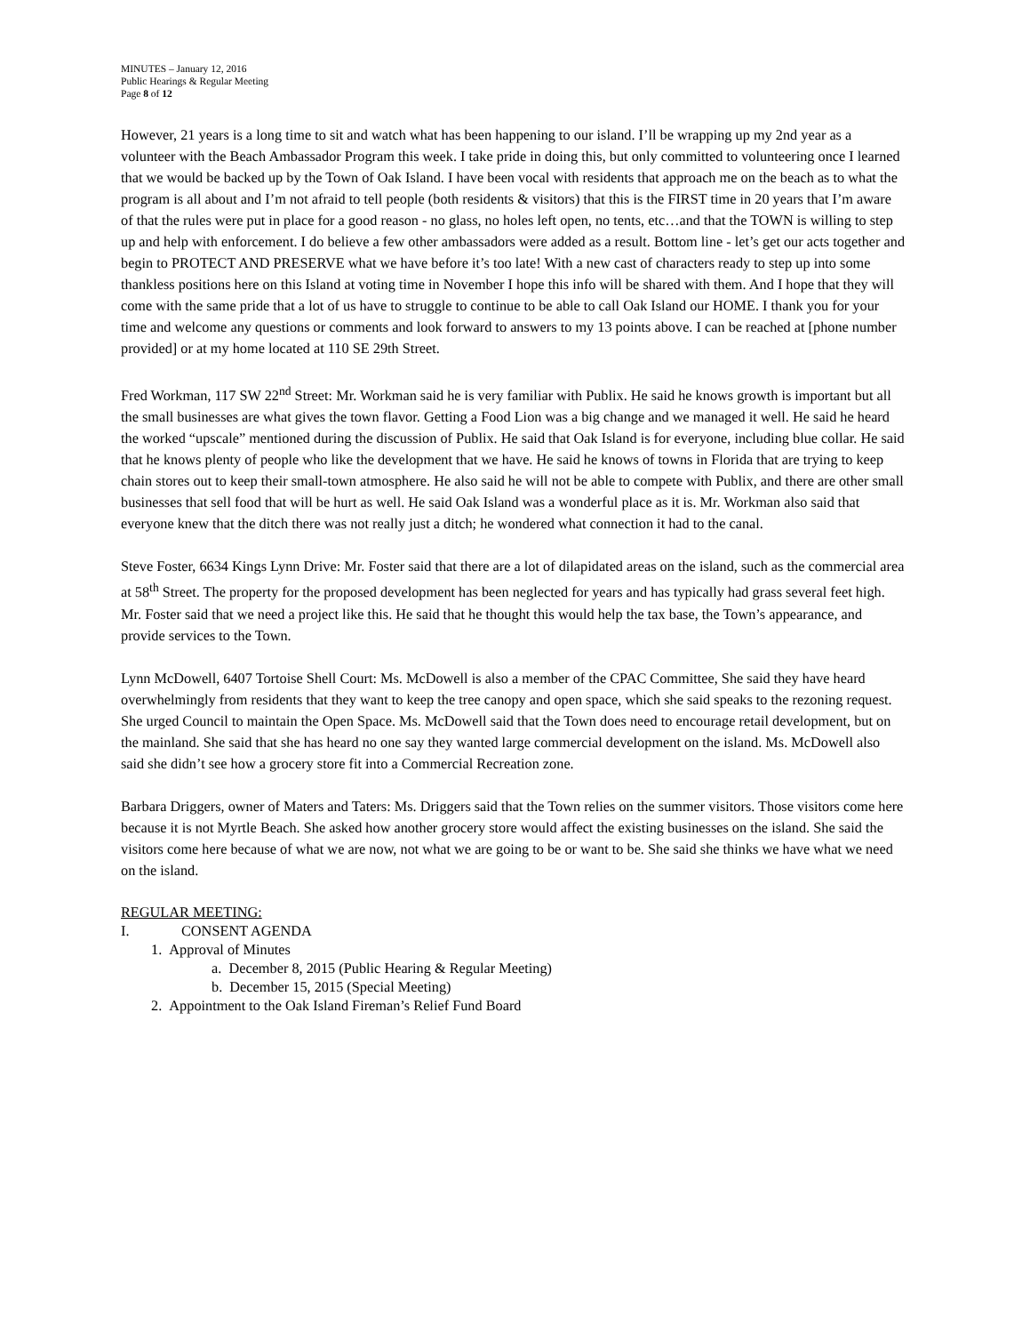MINUTES – January 12, 2016
Public Hearings & Regular Meeting
Page 8 of 12
However, 21 years is a long time to sit and watch what has been happening to our island. I’ll be wrapping up my 2nd year as a volunteer with the Beach Ambassador Program this week. I take pride in doing this, but only committed to volunteering once I learned that we would be backed up by the Town of Oak Island. I have been vocal with residents that approach me on the beach as to what the program is all about and I’m not afraid to tell people (both residents & visitors) that this is the FIRST time in 20 years that I’m aware of that the rules were put in place for a good reason - no glass, no holes left open, no tents, etc…and that the TOWN is willing to step up and help with enforcement. I do believe a few other ambassadors were added as a result. Bottom line - let’s get our acts together and begin to PROTECT AND PRESERVE what we have before it’s too late! With a new cast of characters ready to step up into some thankless positions here on this Island at voting time in November I hope this info will be shared with them. And I hope that they will come with the same pride that a lot of us have to struggle to continue to be able to call Oak Island our HOME. I thank you for your time and welcome any questions or comments and look forward to answers to my 13 points above. I can be reached at [phone number provided] or at my home located at 110 SE 29th Street.
Fred Workman, 117 SW 22<sup>nd</sup> Street: Mr. Workman said he is very familiar with Publix. He said he knows growth is important but all the small businesses are what gives the town flavor. Getting a Food Lion was a big change and we managed it well. He said he heard the worked “upscale” mentioned during the discussion of Publix. He said that Oak Island is for everyone, including blue collar. He said that he knows plenty of people who like the development that we have. He said he knows of towns in Florida that are trying to keep chain stores out to keep their small-town atmosphere. He also said he will not be able to compete with Publix, and there are other small businesses that sell food that will be hurt as well. He said Oak Island was a wonderful place as it is. Mr. Workman also said that everyone knew that the ditch there was not really just a ditch; he wondered what connection it had to the canal.
Steve Foster, 6634 Kings Lynn Drive: Mr. Foster said that there are a lot of dilapidated areas on the island, such as the commercial area at 58<sup>th</sup> Street. The property for the proposed development has been neglected for years and has typically had grass several feet high. Mr. Foster said that we need a project like this. He said that he thought this would help the tax base, the Town’s appearance, and provide services to the Town.
Lynn McDowell, 6407 Tortoise Shell Court: Ms. McDowell is also a member of the CPAC Committee, She said they have heard overwhelmingly from residents that they want to keep the tree canopy and open space, which she said speaks to the rezoning request. She urged Council to maintain the Open Space. Ms. McDowell said that the Town does need to encourage retail development, but on the mainland. She said that she has heard no one say they wanted large commercial development on the island. Ms. McDowell also said she didn’t see how a grocery store fit into a Commercial Recreation zone.
Barbara Driggers, owner of Maters and Taters: Ms. Driggers said that the Town relies on the summer visitors. Those visitors come here because it is not Myrtle Beach. She asked how another grocery store would affect the existing businesses on the island. She said the visitors come here because of what we are now, not what we are going to be or want to be. She said she thinks we have what we need on the island.
REGULAR MEETING:
I. CONSENT AGENDA
1. Approval of Minutes
a. December 8, 2015 (Public Hearing & Regular Meeting)
b. December 15, 2015 (Special Meeting)
2. Appointment to the Oak Island Fireman’s Relief Fund Board